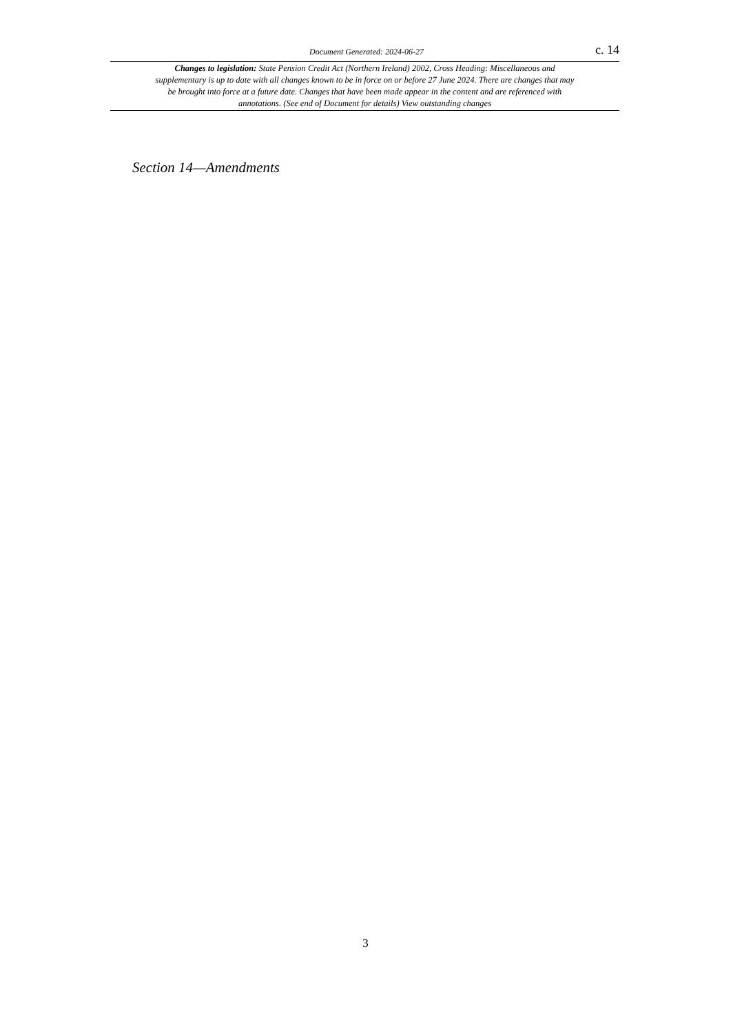Document Generated: 2024-06-27 c. 14
Changes to legislation: State Pension Credit Act (Northern Ireland) 2002, Cross Heading: Miscellaneous and supplementary is up to date with all changes known to be in force on or before 27 June 2024. There are changes that may be brought into force at a future date. Changes that have been made appear in the content and are referenced with annotations. (See end of Document for details) View outstanding changes
Section 14—Amendments
3